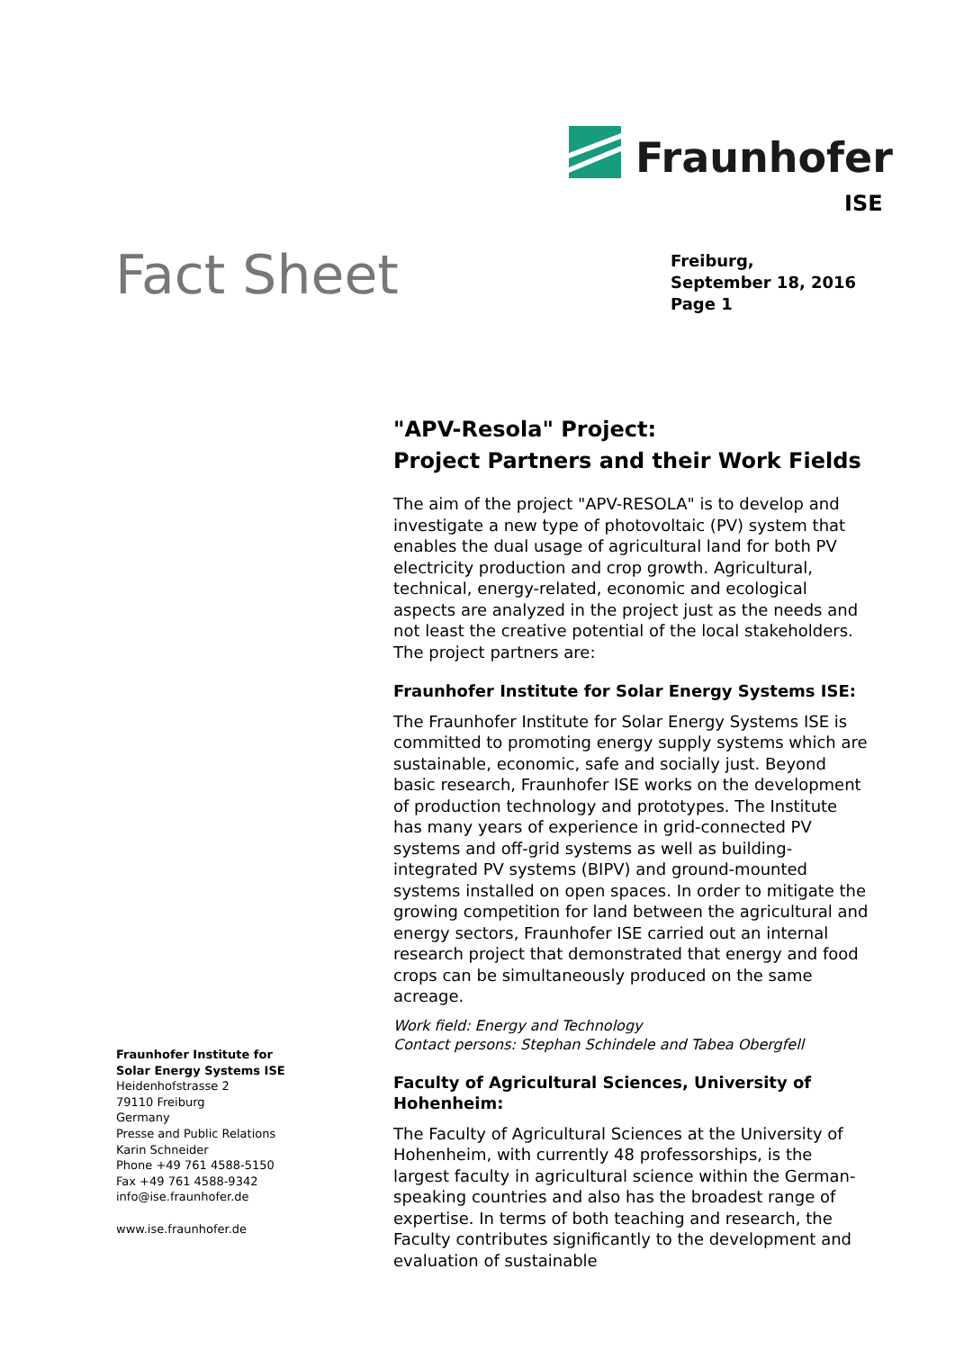Fraunhofer
ISE
Fact Sheet
Freiburg,
September 18, 2016
Page 1
"APV-Resola" Project:
Project Partners and their Work Fields
The aim of the project "APV-RESOLA" is to develop and investigate a new type of photovoltaic (PV) system that enables the dual usage of agricultural land for both PV electricity production and crop growth. Agricultural, technical, energy-related, economic and ecological aspects are analyzed in the project just as the needs and not least the creative potential of the local stakeholders. The project partners are:
Fraunhofer Institute for Solar Energy Systems ISE:
The Fraunhofer Institute for Solar Energy Systems ISE is committed to promoting energy supply systems which are sustainable, economic, safe and socially just. Beyond basic research, Fraunhofer ISE works on the development of production technology and prototypes. The Institute has many years of experience in grid-connected PV systems and off-grid systems as well as building-integrated PV systems (BIPV) and ground-mounted systems installed on open spaces. In order to mitigate the growing competition for land between the agricultural and energy sectors, Fraunhofer ISE carried out an internal research project that demonstrated that energy and food crops can be simultaneously produced on the same acreage.
Work field: Energy and Technology
Contact persons: Stephan Schindele and Tabea Obergfell
Faculty of Agricultural Sciences, University of Hohenheim:
The Faculty of Agricultural Sciences at the University of Hohenheim, with currently 48 professorships, is the largest faculty in agricultural science within the German-speaking countries and also has the broadest range of expertise. In terms of both teaching and research, the Faculty contributes significantly to the development and evaluation of sustainable
Fraunhofer Institute for
Solar Energy Systems ISE
Heidenhofstrasse 2
79110 Freiburg
Germany
Presse and Public Relations
Karin Schneider
Phone +49 761 4588-5150
Fax +49 761 4588-9342
info@ise.fraunhofer.de
www.ise.fraunhofer.de